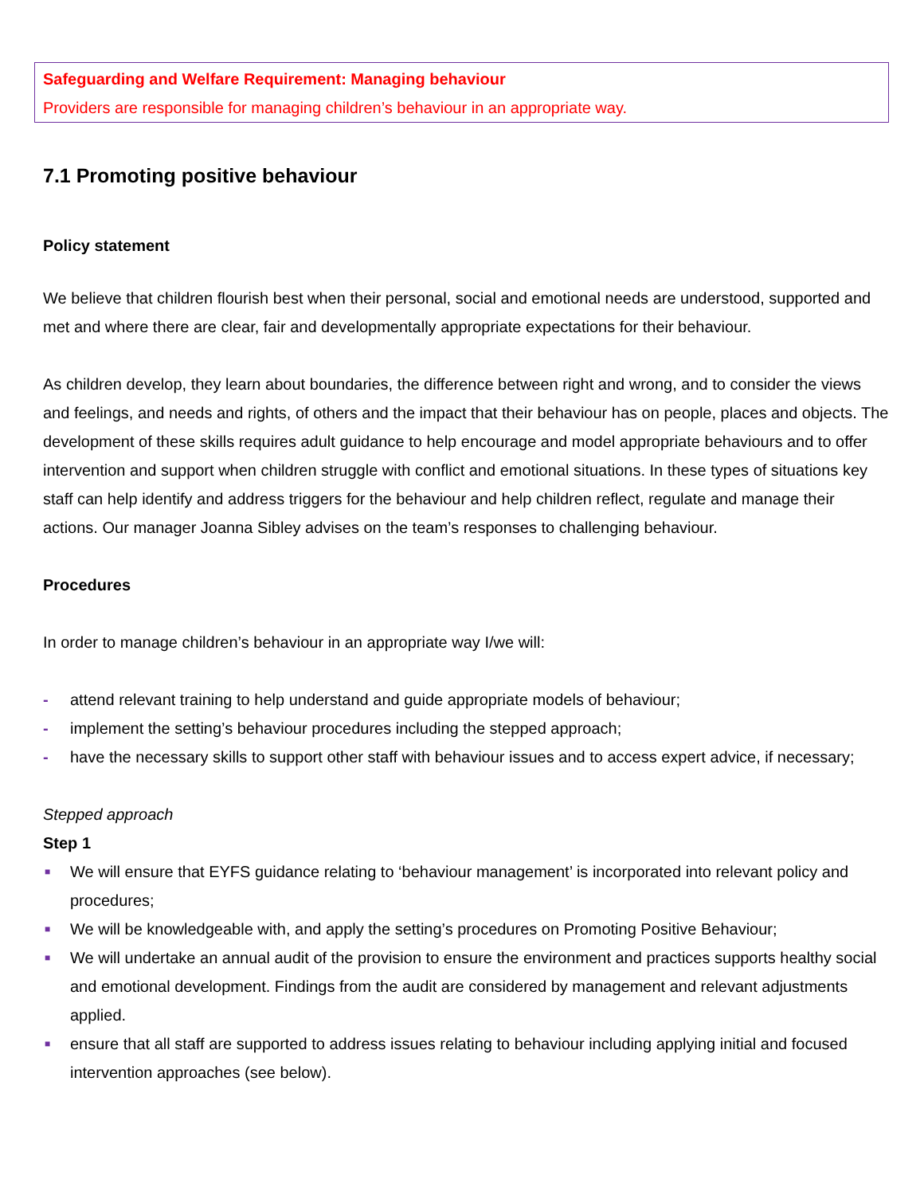Safeguarding and Welfare Requirement: Managing behaviour
Providers are responsible for managing children’s behaviour in an appropriate way.
7.1 Promoting positive behaviour
Policy statement
We believe that children flourish best when their personal, social and emotional needs are understood, supported and met and where there are clear, fair and developmentally appropriate expectations for their behaviour.
As children develop, they learn about boundaries, the difference between right and wrong, and to consider the views and feelings, and needs and rights, of others and the impact that their behaviour has on people, places and objects. The development of these skills requires adult guidance to help encourage and model appropriate behaviours and to offer intervention and support when children struggle with conflict and emotional situations. In these types of situations key staff can help identify and address triggers for the behaviour and help children reflect, regulate and manage their actions. Our manager Joanna Sibley advises on the team’s responses to challenging behaviour.
Procedures
In order to manage children’s behaviour in an appropriate way I/we will:
- attend relevant training to help understand and guide appropriate models of behaviour;
- implement the setting’s behaviour procedures including the stepped approach;
- have the necessary skills to support other staff with behaviour issues and to access expert advice, if necessary;
Stepped approach
Step 1
■ We will ensure that EYFS guidance relating to ‘behaviour management’ is incorporated into relevant policy and procedures;
■ We will be knowledgeable with, and apply the setting’s procedures on Promoting Positive Behaviour;
■ We will undertake an annual audit of the provision to ensure the environment and practices supports healthy social and emotional development. Findings from the audit are considered by management and relevant adjustments applied.
■ ensure that all staff are supported to address issues relating to behaviour including applying initial and focused intervention approaches (see below).